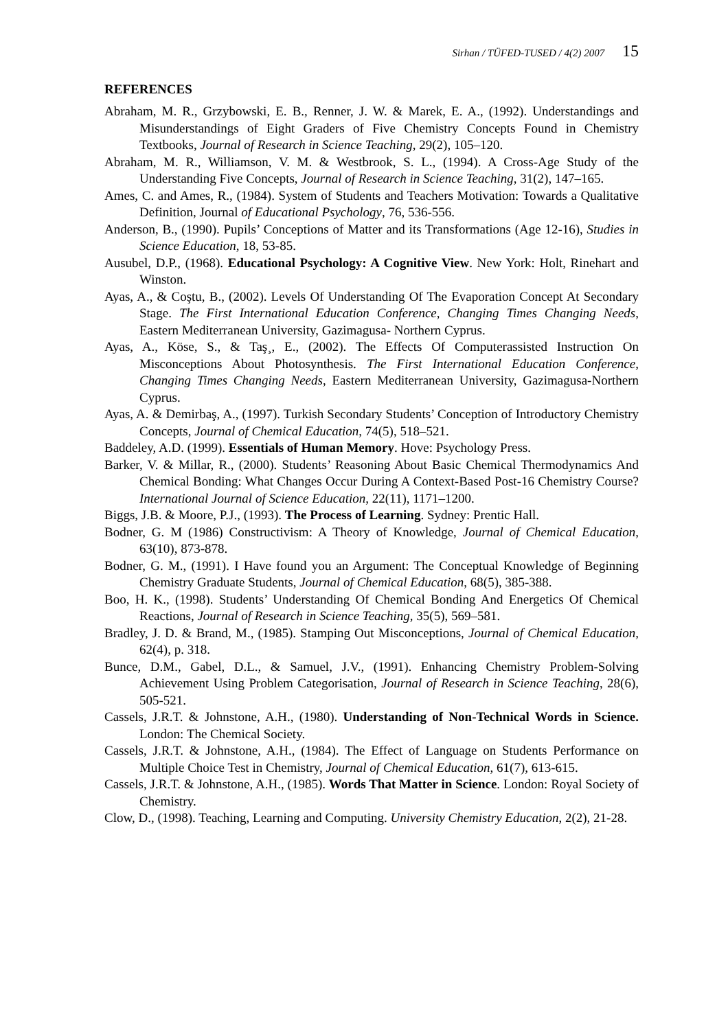Sirhan / TÜFED-TUSED / 4(2) 2007 15
REFERENCES
Abraham, M. R., Grzybowski, E. B., Renner, J. W. & Marek, E. A., (1992). Understandings and Misunderstandings of Eight Graders of Five Chemistry Concepts Found in Chemistry Textbooks, Journal of Research in Science Teaching, 29(2), 105–120.
Abraham, M. R., Williamson, V. M. & Westbrook, S. L., (1994). A Cross-Age Study of the Understanding Five Concepts, Journal of Research in Science Teaching, 31(2), 147–165.
Ames, C. and Ames, R., (1984). System of Students and Teachers Motivation: Towards a Qualitative Definition, Journal of Educational Psychology, 76, 536-556.
Anderson, B., (1990). Pupils’ Conceptions of Matter and its Transformations (Age 12-16), Studies in Science Education, 18, 53-85.
Ausubel, D.P., (1968). Educational Psychology: A Cognitive View. New York: Holt, Rinehart and Winston.
Ayas, A., & Coştu, B., (2002). Levels Of Understanding Of The Evaporation Concept At Secondary Stage. The First International Education Conference, Changing Times Changing Needs, Eastern Mediterranean University, Gazimagusa- Northern Cyprus.
Ayas, A., Köse, S., & Taş¸, E., (2002). The Effects Of Computerassisted Instruction On Misconceptions About Photosynthesis. The First International Education Conference, Changing Times Changing Needs, Eastern Mediterranean University, Gazimagusa-Northern Cyprus.
Ayas, A. & Demirbaş, A., (1997). Turkish Secondary Students’ Conception of Introductory Chemistry Concepts, Journal of Chemical Education, 74(5), 518–521.
Baddeley, A.D. (1999). Essentials of Human Memory. Hove: Psychology Press.
Barker, V. & Millar, R., (2000). Students’ Reasoning About Basic Chemical Thermodynamics And Chemical Bonding: What Changes Occur During A Context-Based Post-16 Chemistry Course? International Journal of Science Education, 22(11), 1171–1200.
Biggs, J.B. & Moore, P.J., (1993). The Process of Learning. Sydney: Prentic Hall.
Bodner, G. M (1986) Constructivism: A Theory of Knowledge, Journal of Chemical Education, 63(10), 873-878.
Bodner, G. M., (1991). I Have found you an Argument: The Conceptual Knowledge of Beginning Chemistry Graduate Students, Journal of Chemical Education, 68(5), 385-388.
Boo, H. K., (1998). Students’ Understanding Of Chemical Bonding And Energetics Of Chemical Reactions, Journal of Research in Science Teaching, 35(5), 569–581.
Bradley, J. D. & Brand, M., (1985). Stamping Out Misconceptions, Journal of Chemical Education, 62(4), p. 318.
Bunce, D.M., Gabel, D.L., & Samuel, J.V., (1991). Enhancing Chemistry Problem-Solving Achievement Using Problem Categorisation, Journal of Research in Science Teaching, 28(6), 505-521.
Cassels, J.R.T. & Johnstone, A.H., (1980). Understanding of Non-Technical Words in Science. London: The Chemical Society.
Cassels, J.R.T. & Johnstone, A.H., (1984). The Effect of Language on Students Performance on Multiple Choice Test in Chemistry, Journal of Chemical Education, 61(7), 613-615.
Cassels, J.R.T. & Johnstone, A.H., (1985). Words That Matter in Science. London: Royal Society of Chemistry.
Clow, D., (1998). Teaching, Learning and Computing. University Chemistry Education, 2(2), 21-28.